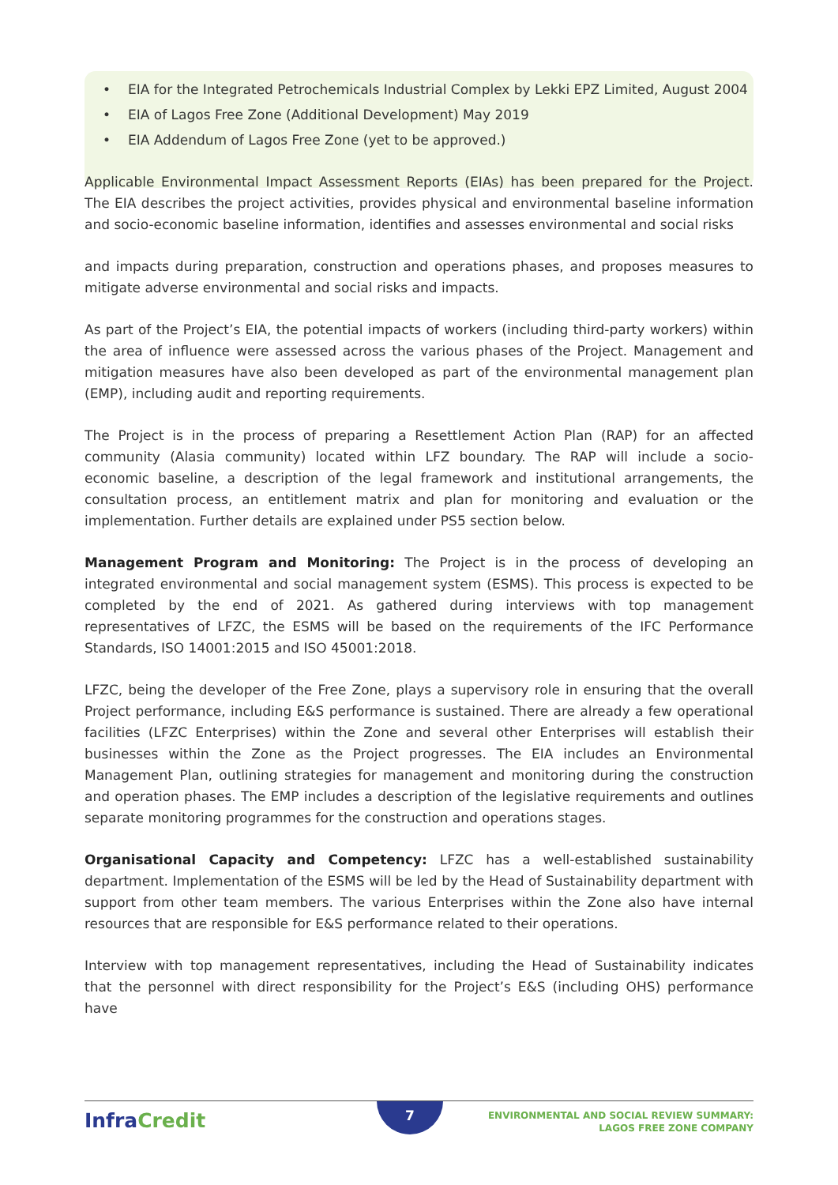• EIA for the Integrated Petrochemicals Industrial Complex by Lekki EPZ Limited, August 2004
• EIA of Lagos Free Zone (Additional Development) May 2019
• EIA Addendum of Lagos Free Zone (yet to be approved.)
Applicable Environmental Impact Assessment Reports (EIAs) has been prepared for the Project. The EIA describes the project activities, provides physical and environmental baseline information and socio-economic baseline information, identifies and assesses environmental and social risks
and impacts during preparation, construction and operations phases, and proposes measures to mitigate adverse environmental and social risks and impacts.
As part of the Project’s EIA, the potential impacts of workers (including third-party workers) within the area of influence were assessed across the various phases of the Project. Management and mitigation measures have also been developed as part of the environmental management plan (EMP), including audit and reporting requirements.
The Project is in the process of preparing a Resettlement Action Plan (RAP) for an affected community (Alasia community) located within LFZ boundary. The RAP will include a socio- economic baseline, a description of the legal framework and institutional arrangements, the consultation process, an entitlement matrix and plan for monitoring and evaluation or the implementation. Further details are explained under PS5 section below.
Management Program and Monitoring: The Project is in the process of developing an integrated environmental and social management system (ESMS). This process is expected to be completed by the end of 2021. As gathered during interviews with top management representatives of LFZC, the ESMS will be based on the requirements of the IFC Performance Standards, ISO 14001:2015 and ISO 45001:2018.
LFZC, being the developer of the Free Zone, plays a supervisory role in ensuring that the overall Project performance, including E&S performance is sustained. There are already a few operational facilities (LFZC Enterprises) within the Zone and several other Enterprises will establish their businesses within the Zone as the Project progresses. The EIA includes an Environmental Management Plan, outlining strategies for management and monitoring during the construction and operation phases. The EMP includes a description of the legislative requirements and outlines separate monitoring programmes for the construction and operations stages.
Organisational Capacity and Competency: LFZC has a well-established sustainability department. Implementation of the ESMS will be led by the Head of Sustainability department with support from other team members. The various Enterprises within the Zone also have internal resources that are responsible for E&S performance related to their operations.
Interview with top management representatives, including the Head of Sustainability indicates that the personnel with direct responsibility for the Project’s E&S (including OHS) performance have
InfraCredit 7
ENVIRONMENTAL AND SOCIAL REVIEW SUMMARY:
LAGOS FREE ZONE COMPANY